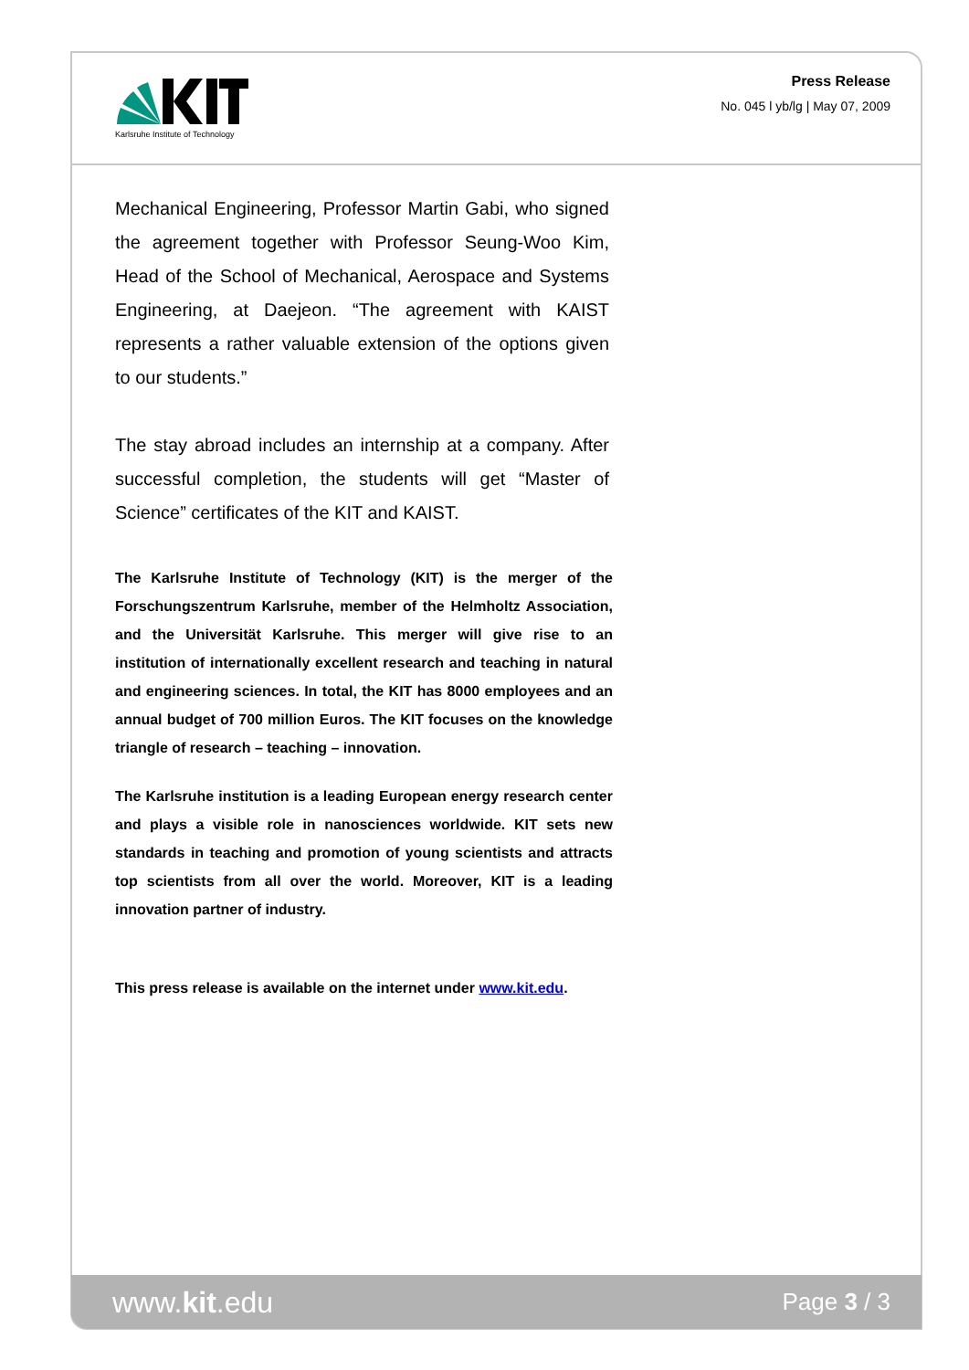Karlsruhe Institute of Technology
Press Release
No. 045 l yb/lg | May 07, 2009
Mechanical Engineering, Professor Martin Gabi, who signed the agreement together with Professor Seung-Woo Kim, Head of the School of Mechanical, Aerospace and Systems Engineering, at Daejeon. “The agreement with KAIST represents a rather valuable extension of the options given to our students.”
The stay abroad includes an internship at a company. After successful completion, the students will get “Master of Science” certificates of the KIT and KAIST.
The Karlsruhe Institute of Technology (KIT) is the merger of the Forschungszentrum Karlsruhe, member of the Helmholtz Association, and the Universität Karlsruhe. This merger will give rise to an institution of internationally excellent research and teaching in natural and engineering sciences. In total, the KIT has 8000 employees and an annual budget of 700 million Euros. The KIT focuses on the knowledge triangle of research – teaching – innovation.
The Karlsruhe institution is a leading European energy research center and plays a visible role in nanosciences worldwide. KIT sets new standards in teaching and promotion of young scientists and attracts top scientists from all over the world. Moreover, KIT is a leading innovation partner of industry.
This press release is available on the internet under www.kit.edu.
www.kit.edu Page 3 / 3